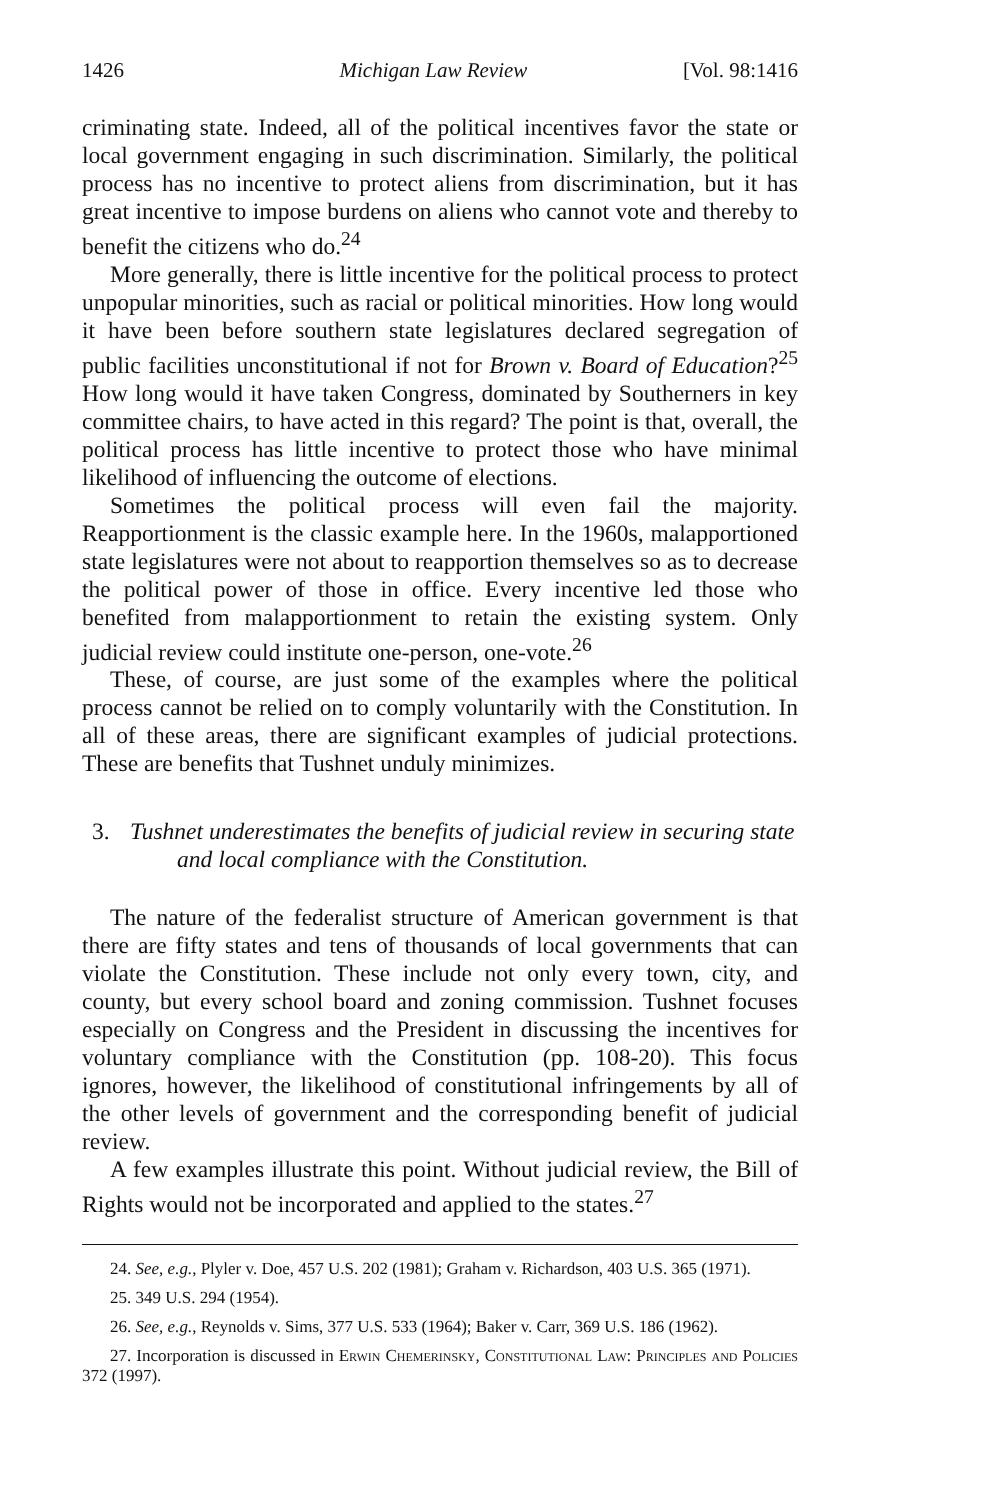1426 Michigan Law Review [Vol. 98:1416
criminating state. Indeed, all of the political incentives favor the state or local government engaging in such discrimination. Similarly, the political process has no incentive to protect aliens from discrimination, but it has great incentive to impose burdens on aliens who cannot vote and thereby to benefit the citizens who do.<sup>24</sup>
More generally, there is little incentive for the political process to protect unpopular minorities, such as racial or political minorities. How long would it have been before southern state legislatures declared segregation of public facilities unconstitutional if not for Brown v. Board of Education?<sup>25</sup> How long would it have taken Congress, dominated by Southerners in key committee chairs, to have acted in this regard? The point is that, overall, the political process has little incentive to protect those who have minimal likelihood of influencing the outcome of elections.
Sometimes the political process will even fail the majority. Reapportionment is the classic example here. In the 1960s, malapportioned state legislatures were not about to reapportion themselves so as to decrease the political power of those in office. Every incentive led those who benefited from malapportionment to retain the existing system. Only judicial review could institute one-person, one-vote.<sup>26</sup>
These, of course, are just some of the examples where the political process cannot be relied on to comply voluntarily with the Constitution. In all of these areas, there are significant examples of judicial protections. These are benefits that Tushnet unduly minimizes.
3. Tushnet underestimates the benefits of judicial review in securing state and local compliance with the Constitution.
The nature of the federalist structure of American government is that there are fifty states and tens of thousands of local governments that can violate the Constitution. These include not only every town, city, and county, but every school board and zoning commission. Tushnet focuses especially on Congress and the President in discussing the incentives for voluntary compliance with the Constitution (pp. 108-20). This focus ignores, however, the likelihood of constitutional infringements by all of the other levels of government and the corresponding benefit of judicial review.
A few examples illustrate this point. Without judicial review, the Bill of Rights would not be incorporated and applied to the states.<sup>27</sup>
24. See, e.g., Plyler v. Doe, 457 U.S. 202 (1981); Graham v. Richardson, 403 U.S. 365 (1971).
25. 349 U.S. 294 (1954).
26. See, e.g., Reynolds v. Sims, 377 U.S. 533 (1964); Baker v. Carr, 369 U.S. 186 (1962).
27. Incorporation is discussed in Erwin Chemerinsky, Constitutional Law: Principles and Policies 372 (1997).